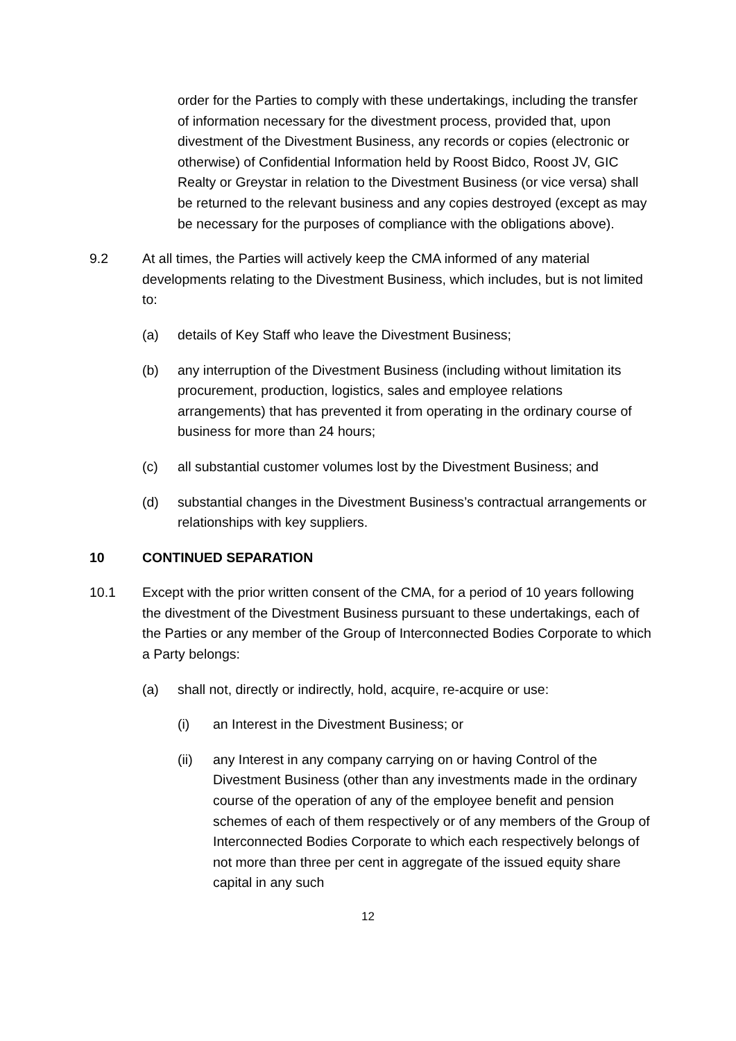order for the Parties to comply with these undertakings, including the transfer of information necessary for the divestment process, provided that, upon divestment of the Divestment Business, any records or copies (electronic or otherwise) of Confidential Information held by Roost Bidco, Roost JV, GIC Realty or Greystar in relation to the Divestment Business (or vice versa) shall be returned to the relevant business and any copies destroyed (except as may be necessary for the purposes of compliance with the obligations above).
9.2 At all times, the Parties will actively keep the CMA informed of any material developments relating to the Divestment Business, which includes, but is not limited to:
(a) details of Key Staff who leave the Divestment Business;
(b) any interruption of the Divestment Business (including without limitation its procurement, production, logistics, sales and employee relations arrangements) that has prevented it from operating in the ordinary course of business for more than 24 hours;
(c) all substantial customer volumes lost by the Divestment Business; and
(d) substantial changes in the Divestment Business’s contractual arrangements or relationships with key suppliers.
10 CONTINUED SEPARATION
10.1 Except with the prior written consent of the CMA, for a period of 10 years following the divestment of the Divestment Business pursuant to these undertakings, each of the Parties or any member of the Group of Interconnected Bodies Corporate to which a Party belongs:
(a) shall not, directly or indirectly, hold, acquire, re-acquire or use:
(i) an Interest in the Divestment Business; or
(ii) any Interest in any company carrying on or having Control of the Divestment Business (other than any investments made in the ordinary course of the operation of any of the employee benefit and pension schemes of each of them respectively or of any members of the Group of Interconnected Bodies Corporate to which each respectively belongs of not more than three per cent in aggregate of the issued equity share capital in any such
12